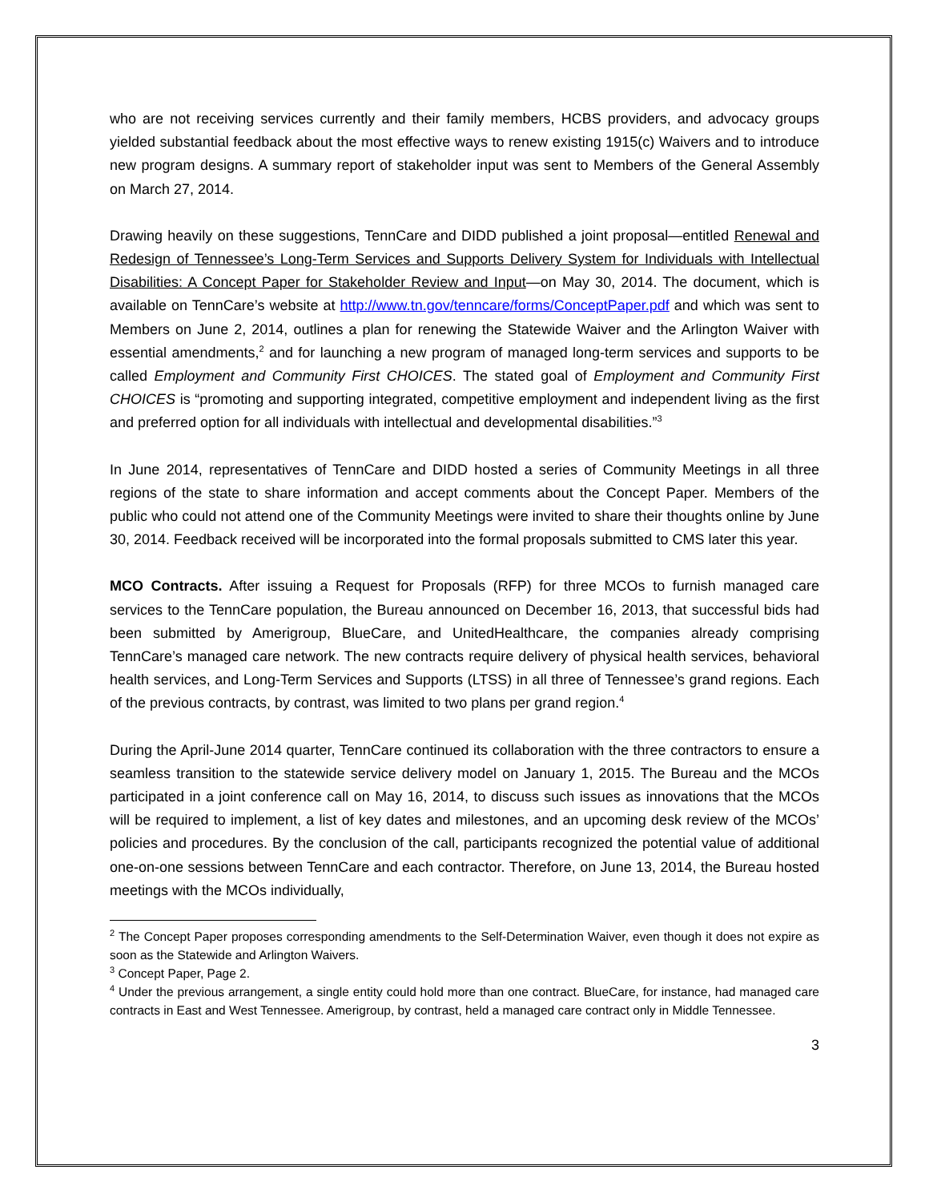who are not receiving services currently and their family members, HCBS providers, and advocacy groups yielded substantial feedback about the most effective ways to renew existing 1915(c) Waivers and to introduce new program designs. A summary report of stakeholder input was sent to Members of the General Assembly on March 27, 2014.
Drawing heavily on these suggestions, TennCare and DIDD published a joint proposal—entitled Renewal and Redesign of Tennessee’s Long-Term Services and Supports Delivery System for Individuals with Intellectual Disabilities: A Concept Paper for Stakeholder Review and Input—on May 30, 2014. The document, which is available on TennCare’s website at http://www.tn.gov/tenncare/forms/ConceptPaper.pdf and which was sent to Members on June 2, 2014, outlines a plan for renewing the Statewide Waiver and the Arlington Waiver with essential amendments,<sup>2</sup> and for launching a new program of managed long-term services and supports to be called Employment and Community First CHOICES. The stated goal of Employment and Community First CHOICES is “promoting and supporting integrated, competitive employment and independent living as the first and preferred option for all individuals with intellectual and developmental disabilities.”<sup>3</sup>
In June 2014, representatives of TennCare and DIDD hosted a series of Community Meetings in all three regions of the state to share information and accept comments about the Concept Paper. Members of the public who could not attend one of the Community Meetings were invited to share their thoughts online by June 30, 2014. Feedback received will be incorporated into the formal proposals submitted to CMS later this year.
MCO Contracts. After issuing a Request for Proposals (RFP) for three MCOs to furnish managed care services to the TennCare population, the Bureau announced on December 16, 2013, that successful bids had been submitted by Amerigroup, BlueCare, and UnitedHealthcare, the companies already comprising TennCare’s managed care network. The new contracts require delivery of physical health services, behavioral health services, and Long-Term Services and Supports (LTSS) in all three of Tennessee’s grand regions. Each of the previous contracts, by contrast, was limited to two plans per grand region.<sup>4</sup>
During the April-June 2014 quarter, TennCare continued its collaboration with the three contractors to ensure a seamless transition to the statewide service delivery model on January 1, 2015. The Bureau and the MCOs participated in a joint conference call on May 16, 2014, to discuss such issues as innovations that the MCOs will be required to implement, a list of key dates and milestones, and an upcoming desk review of the MCOs’ policies and procedures. By the conclusion of the call, participants recognized the potential value of additional one-on-one sessions between TennCare and each contractor. Therefore, on June 13, 2014, the Bureau hosted meetings with the MCOs individually,
<sup>2</sup> The Concept Paper proposes corresponding amendments to the Self-Determination Waiver, even though it does not expire as soon as the Statewide and Arlington Waivers.
<sup>3</sup> Concept Paper, Page 2.
<sup>4</sup> Under the previous arrangement, a single entity could hold more than one contract. BlueCare, for instance, had managed care contracts in East and West Tennessee. Amerigroup, by contrast, held a managed care contract only in Middle Tennessee.
3